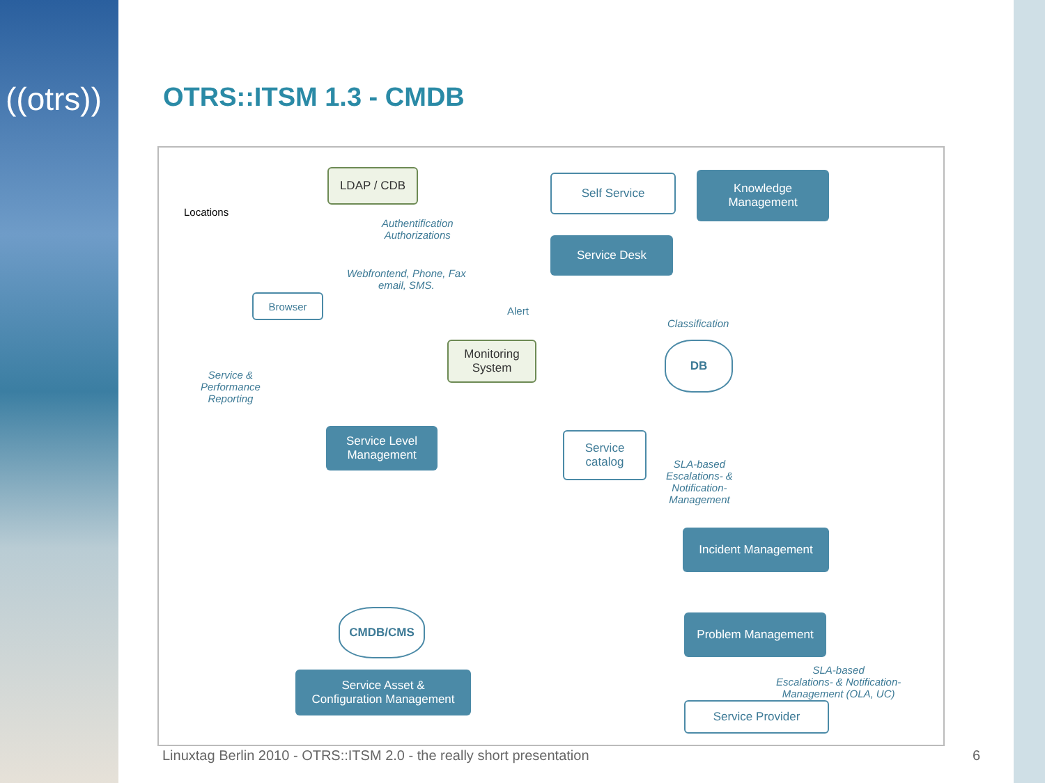((otrs)) OTRS::ITSM 1.3 - CMDB
LDAP / CDB Self Service
Knowledge
Management
Service Desk
Locations
Authentification
Authorizations
Webfrontend, Phone, Fax
email, SMS.
Browser
Alert
Classification
Monitoring
System
DB
Service &
Performance
Reporting
Service Level
Management
Service
catalog
SLA-based
Escalations- &
Notification-
Management
Incident Management
CMDB/CMS Problem Management
Service Asset &
Configuration Management
SLA-based
Escalations- & Notification-
Management (OLA, UC)
Service Provider
Linuxtag Berlin 2010 - OTRS::ITSM 2.0 - the really short presentation
6